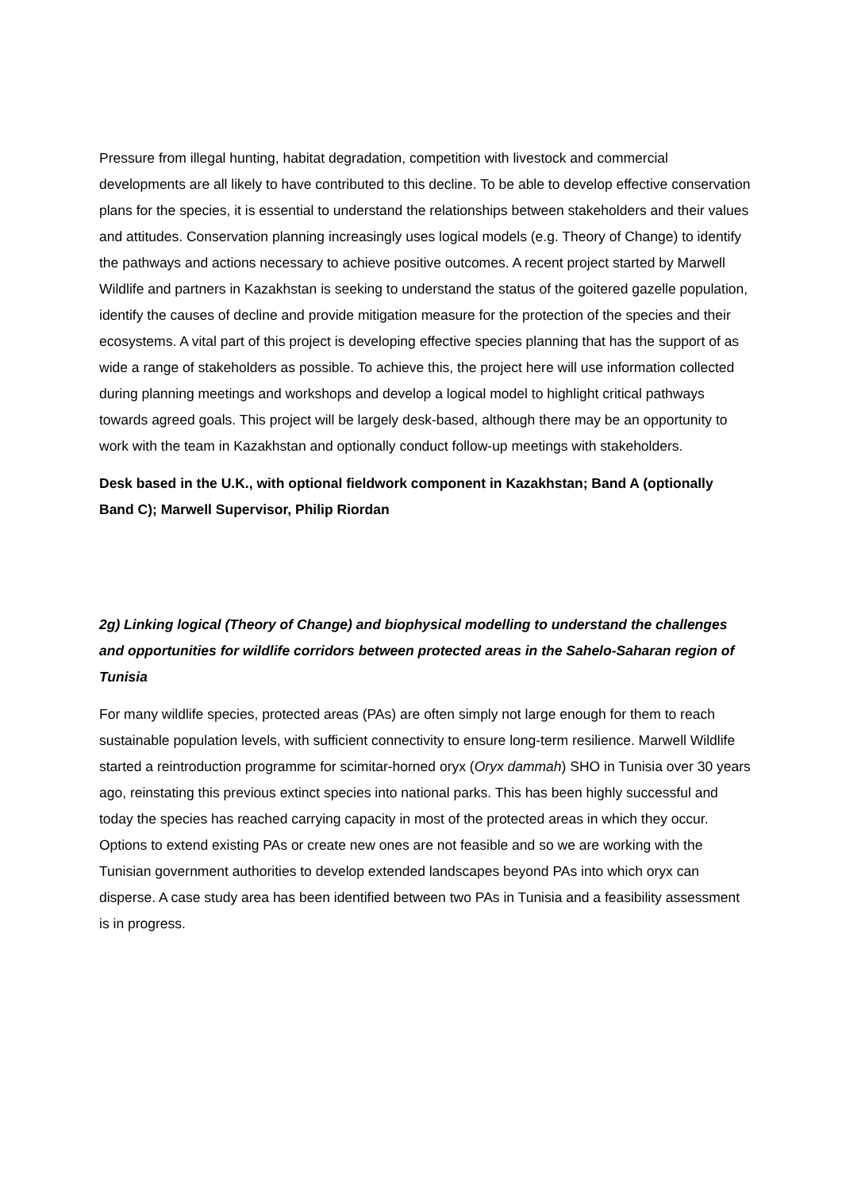Pressure from illegal hunting, habitat degradation, competition with livestock and commercial developments are all likely to have contributed to this decline. To be able to develop effective conservation plans for the species, it is essential to understand the relationships between stakeholders and their values and attitudes. Conservation planning increasingly uses logical models (e.g. Theory of Change) to identify the pathways and actions necessary to achieve positive outcomes. A recent project started by Marwell Wildlife and partners in Kazakhstan is seeking to understand the status of the goitered gazelle population, identify the causes of decline and provide mitigation measure for the protection of the species and their ecosystems. A vital part of this project is developing effective species planning that has the support of as wide a range of stakeholders as possible. To achieve this, the project here will use information collected during planning meetings and workshops and develop a logical model to highlight critical pathways towards agreed goals. This project will be largely desk-based, although there may be an opportunity to work with the team in Kazakhstan and optionally conduct follow-up meetings with stakeholders.
Desk based in the U.K., with optional fieldwork component in Kazakhstan; Band A (optionally Band C); Marwell Supervisor, Philip Riordan
2g) Linking logical (Theory of Change) and biophysical modelling to understand the challenges and opportunities for wildlife corridors between protected areas in the Sahelo-Saharan region of Tunisia
For many wildlife species, protected areas (PAs) are often simply not large enough for them to reach sustainable population levels, with sufficient connectivity to ensure long-term resilience. Marwell Wildlife started a reintroduction programme for scimitar-horned oryx (Oryx dammah) SHO in Tunisia over 30 years ago, reinstating this previous extinct species into national parks. This has been highly successful and today the species has reached carrying capacity in most of the protected areas in which they occur. Options to extend existing PAs or create new ones are not feasible and so we are working with the Tunisian government authorities to develop extended landscapes beyond PAs into which oryx can disperse. A case study area has been identified between two PAs in Tunisia and a feasibility assessment is in progress.